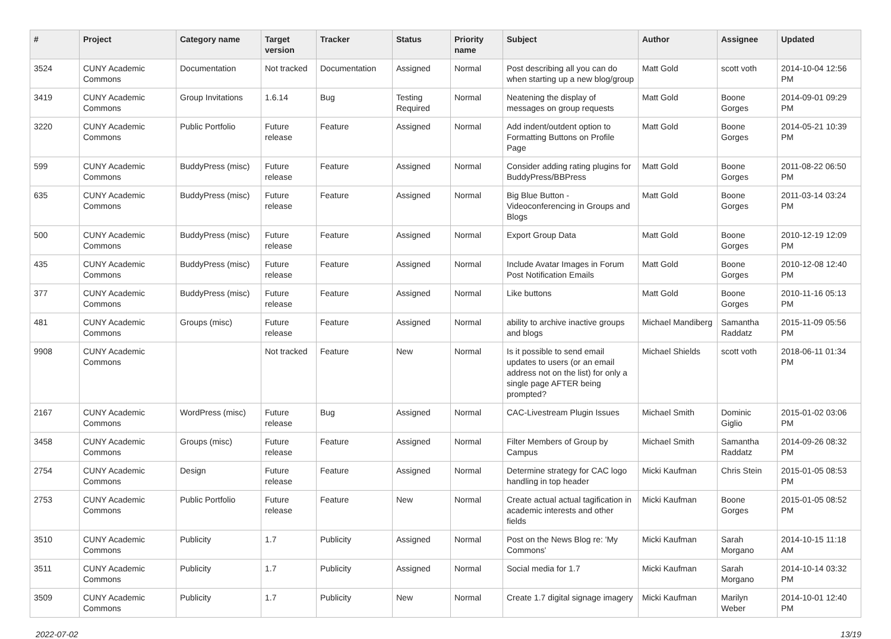| # | Project | Category name | Target version | Tracker | Status | Priority name | Subject | Author | Assignee | Updated |
| --- | --- | --- | --- | --- | --- | --- | --- | --- | --- | --- |
| 3524 | CUNY Academic Commons | Documentation | Not tracked | Documentation | Assigned | Normal | Post describing all you can do when starting up a new blog/group | Matt Gold | scott voth | 2014-10-04 12:56 PM |
| 3419 | CUNY Academic Commons | Group Invitations | 1.6.14 | Bug | Testing Required | Normal | Neatening the display of messages on group requests | Matt Gold | Boone Gorges | 2014-09-01 09:29 PM |
| 3220 | CUNY Academic Commons | Public Portfolio | Future release | Feature | Assigned | Normal | Add indent/outdent option to Formatting Buttons on Profile Page | Matt Gold | Boone Gorges | 2014-05-21 10:39 PM |
| 599 | CUNY Academic Commons | BuddyPress (misc) | Future release | Feature | Assigned | Normal | Consider adding rating plugins for BuddyPress/BBPress | Matt Gold | Boone Gorges | 2011-08-22 06:50 PM |
| 635 | CUNY Academic Commons | BuddyPress (misc) | Future release | Feature | Assigned | Normal | Big Blue Button - Videoconferencing in Groups and Blogs | Matt Gold | Boone Gorges | 2011-03-14 03:24 PM |
| 500 | CUNY Academic Commons | BuddyPress (misc) | Future release | Feature | Assigned | Normal | Export Group Data | Matt Gold | Boone Gorges | 2010-12-19 12:09 PM |
| 435 | CUNY Academic Commons | BuddyPress (misc) | Future release | Feature | Assigned | Normal | Include Avatar Images in Forum Post Notification Emails | Matt Gold | Boone Gorges | 2010-12-08 12:40 PM |
| 377 | CUNY Academic Commons | BuddyPress (misc) | Future release | Feature | Assigned | Normal | Like buttons | Matt Gold | Boone Gorges | 2010-11-16 05:13 PM |
| 481 | CUNY Academic Commons | Groups (misc) | Future release | Feature | Assigned | Normal | ability to archive inactive groups and blogs | Michael Mandiberg | Samantha Raddatz | 2015-11-09 05:56 PM |
| 9908 | CUNY Academic Commons | | Not tracked | Feature | New | Normal | Is it possible to send email updates to users (or an email address not on the list) for only a single page AFTER being prompted? | Michael Shields | scott voth | 2018-06-11 01:34 PM |
| 2167 | CUNY Academic Commons | WordPress (misc) | Future release | Bug | Assigned | Normal | CAC-Livestream Plugin Issues | Michael Smith | Dominic Giglio | 2015-01-02 03:06 PM |
| 3458 | CUNY Academic Commons | Groups (misc) | Future release | Feature | Assigned | Normal | Filter Members of Group by Campus | Michael Smith | Samantha Raddatz | 2014-09-26 08:32 PM |
| 2754 | CUNY Academic Commons | Design | Future release | Feature | Assigned | Normal | Determine strategy for CAC logo handling in top header | Micki Kaufman | Chris Stein | 2015-01-05 08:53 PM |
| 2753 | CUNY Academic Commons | Public Portfolio | Future release | Feature | New | Normal | Create actual actual tagification in academic interests and other fields | Micki Kaufman | Boone Gorges | 2015-01-05 08:52 PM |
| 3510 | CUNY Academic Commons | Publicity | 1.7 | Publicity | Assigned | Normal | Post on the News Blog re: 'My Commons' | Micki Kaufman | Sarah Morgano | 2014-10-15 11:18 AM |
| 3511 | CUNY Academic Commons | Publicity | 1.7 | Publicity | Assigned | Normal | Social media for 1.7 | Micki Kaufman | Sarah Morgano | 2014-10-14 03:32 PM |
| 3509 | CUNY Academic Commons | Publicity | 1.7 | Publicity | New | Normal | Create 1.7 digital signage imagery | Micki Kaufman | Marilyn Weber | 2014-10-01 12:40 PM |
2022-07-02 13/19